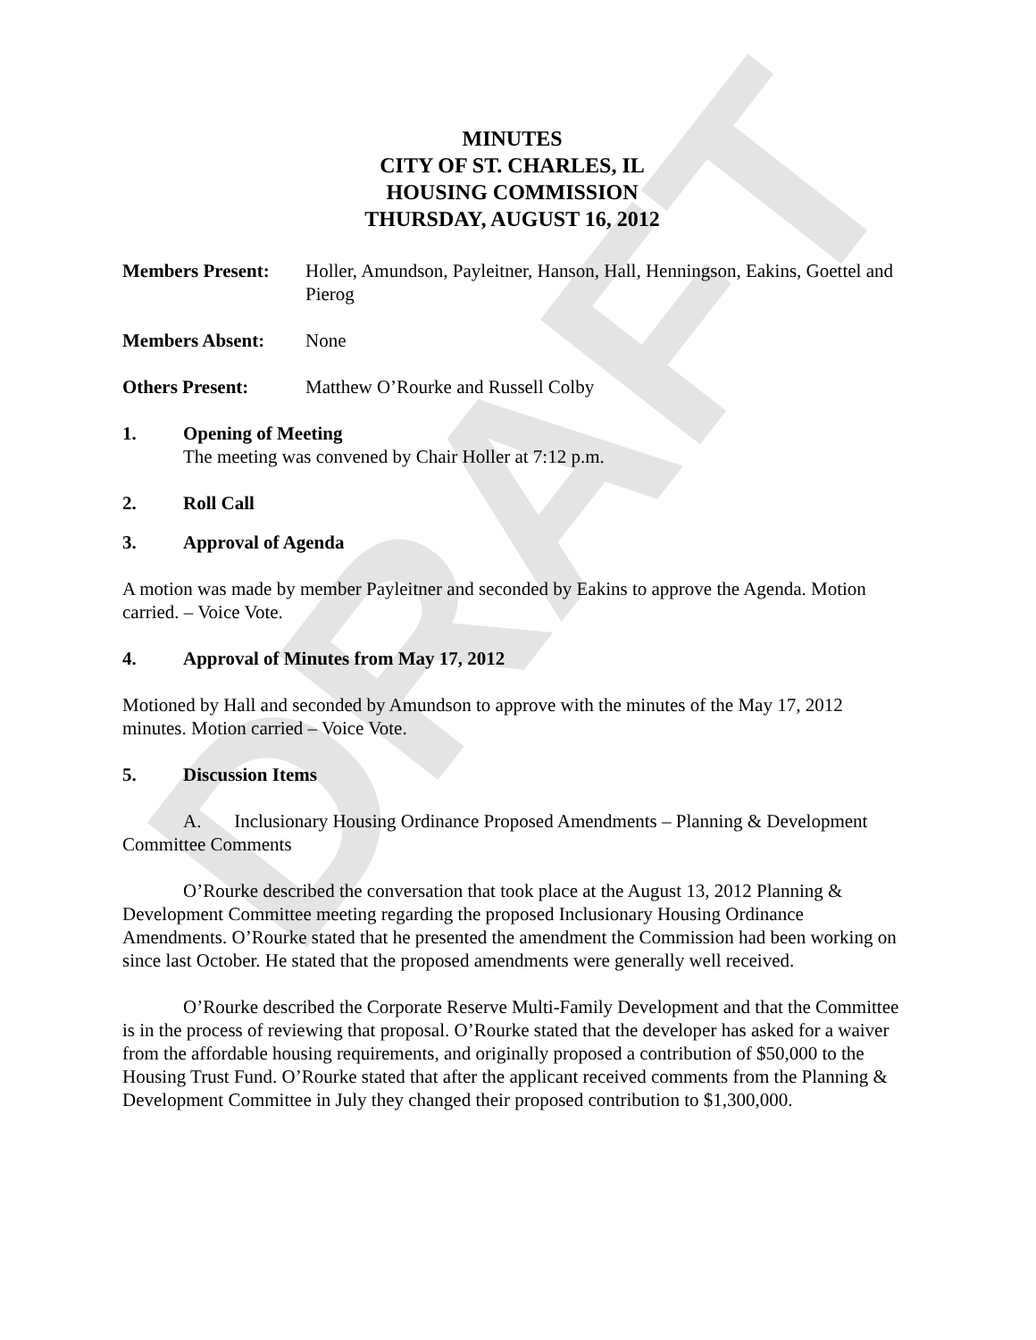DRAFT
MINUTES
CITY OF ST. CHARLES, IL
HOUSING COMMISSION
THURSDAY, AUGUST 16, 2012
Members Present: Holler, Amundson, Payleitner, Hanson, Hall, Henningson, Eakins, Goettel and Pierog
Members Absent: None
Others Present: Matthew O’Rourke and Russell Colby
1. Opening of Meeting
The meeting was convened by Chair Holler at 7:12 p.m.
2. Roll Call
3. Approval of Agenda
A motion was made by member Payleitner and seconded by Eakins to approve the Agenda. Motion carried. – Voice Vote.
4. Approval of Minutes from May 17, 2012
Motioned by Hall and seconded by Amundson to approve with the minutes of the May 17, 2012 minutes. Motion carried – Voice Vote.
5. Discussion Items
A. Inclusionary Housing Ordinance Proposed Amendments – Planning & Development Committee Comments
O’Rourke described the conversation that took place at the August 13, 2012 Planning & Development Committee meeting regarding the proposed Inclusionary Housing Ordinance Amendments. O’Rourke stated that he presented the amendment the Commission had been working on since last October. He stated that the proposed amendments were generally well received.
O’Rourke described the Corporate Reserve Multi-Family Development and that the Committee is in the process of reviewing that proposal. O’Rourke stated that the developer has asked for a waiver from the affordable housing requirements, and originally proposed a contribution of $50,000 to the Housing Trust Fund. O’Rourke stated that after the applicant received comments from the Planning & Development Committee in July they changed their proposed contribution to $1,300,000.